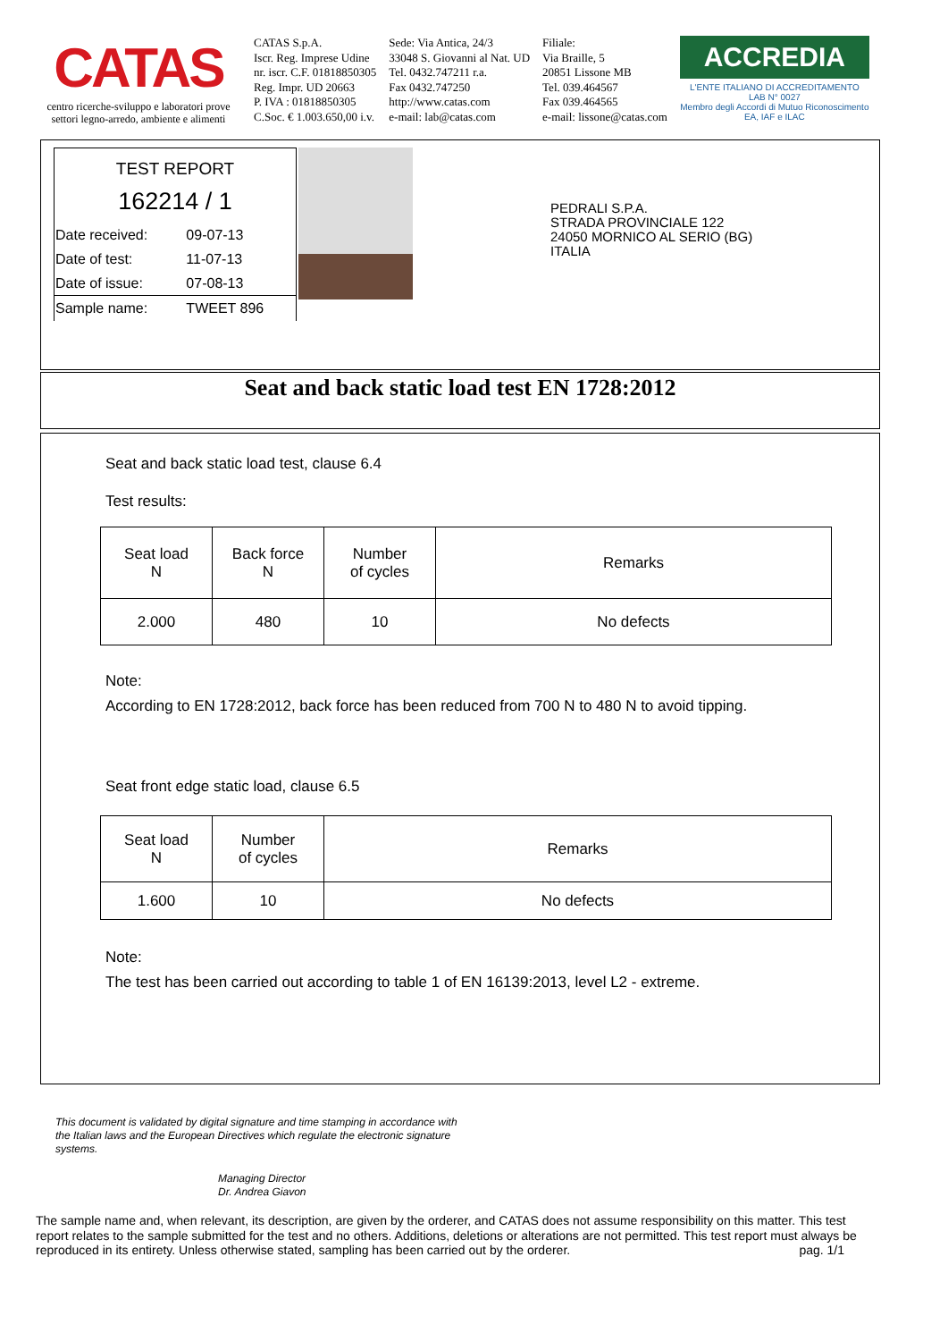CATAS
centro ricerche-sviluppo e laboratori prove settori legno-arredo, ambiente e alimenti
CATAS S.p.A.
Iscr. Reg. Imprese Udine
nr. iscr. C.F. 01818850305
Reg. Impr. UD 20663
P. IVA : 01818850305
C.Soc. € 1.003.650,00 i.v.
Sede: Via Antica, 24/3
33048 S. Giovanni al Nat. UD
Tel. 0432.747211 r.a.
Fax 0432.747250
http://www.catas.com
e-mail: lab@catas.com
Filiale:
Via Braille, 5
20851 Lissone MB
Tel. 039.464567
Fax 039.464565
e-mail: lissone@catas.com
ACCREDIA
L'ENTE ITALIANO DI ACCREDITAMENTO
LAB N° 0027
Membro degli Accordi di Mutuo Riconoscimento EA, IAF e ILAC
TEST REPORT
162214 / 1
| Date received: | 09-07-13 |
| Date of test: | 11-07-13 |
| Date of issue: | 07-08-13 |
| Sample name: | TWEET 896 |
PEDRALI S.P.A.
STRADA PROVINCIALE 122
24050 MORNICO AL SERIO (BG)
ITALIA
Seat and back static load test EN 1728:2012
Seat and back static load test, clause 6.4
Test results:
| Seat load N | Back force N | Number of cycles | Remarks |
| --- | --- | --- | --- |
| 2.000 | 480 | 10 | No defects |
Note:
According to EN 1728:2012, back force has been reduced from 700 N to 480 N to avoid tipping.
Seat front edge static load, clause 6.5
| Seat load N | Number of cycles | Remarks |
| --- | --- | --- |
| 1.600 | 10 | No defects |
Note:
The test has been carried out according to table 1 of EN 16139:2013, level L2 - extreme.
This document is validated by digital signature and time stamping in accordance with the Italian laws and the European Directives which regulate the electronic signature systems.
Managing Director
Dr. Andrea Giavon
The sample name and, when relevant, its description, are given by the orderer, and CATAS does not assume responsibility on this matter. This test report relates to the sample submitted for the test and no others. Additions, deletions or alterations are not permitted. This test report must always be reproduced in its entirety. Unless otherwise stated, sampling has been carried out by the orderer. pag. 1/1